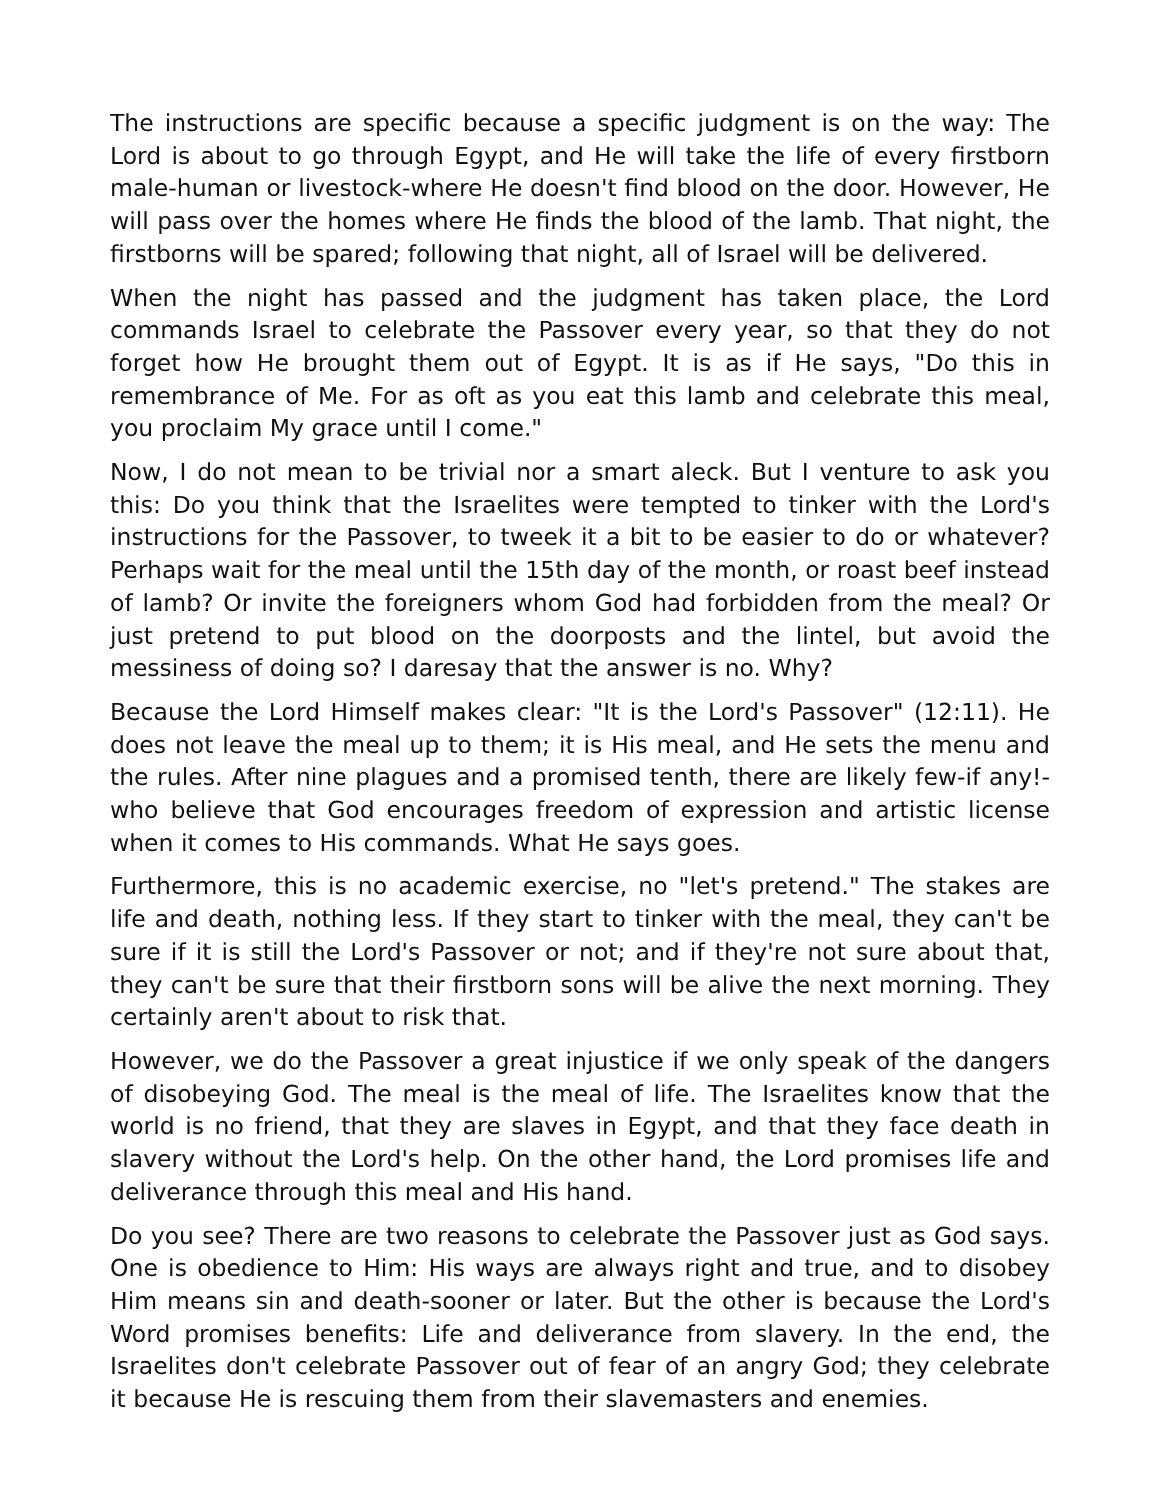The instructions are specific because a specific judgment is on the way: The Lord is about to go through Egypt, and He will take the life of every firstborn male-human or livestock-where He doesn't find blood on the door. However, He will pass over the homes where He finds the blood of the lamb. That night, the firstborns will be spared; following that night, all of Israel will be delivered.
When the night has passed and the judgment has taken place, the Lord commands Israel to celebrate the Passover every year, so that they do not forget how He brought them out of Egypt. It is as if He says, "Do this in remembrance of Me. For as oft as you eat this lamb and celebrate this meal, you proclaim My grace until I come."
Now, I do not mean to be trivial nor a smart aleck. But I venture to ask you this: Do you think that the Israelites were tempted to tinker with the Lord's instructions for the Passover, to tweek it a bit to be easier to do or whatever? Perhaps wait for the meal until the 15th day of the month, or roast beef instead of lamb? Or invite the foreigners whom God had forbidden from the meal? Or just pretend to put blood on the doorposts and the lintel, but avoid the messiness of doing so? I daresay that the answer is no. Why?
Because the Lord Himself makes clear: "It is the Lord's Passover" (12:11). He does not leave the meal up to them; it is His meal, and He sets the menu and the rules. After nine plagues and a promised tenth, there are likely few-if any!-who believe that God encourages freedom of expression and artistic license when it comes to His commands. What He says goes.
Furthermore, this is no academic exercise, no "let's pretend." The stakes are life and death, nothing less. If they start to tinker with the meal, they can't be sure if it is still the Lord's Passover or not; and if they're not sure about that, they can't be sure that their firstborn sons will be alive the next morning. They certainly aren't about to risk that.
However, we do the Passover a great injustice if we only speak of the dangers of disobeying God. The meal is the meal of life. The Israelites know that the world is no friend, that they are slaves in Egypt, and that they face death in slavery without the Lord's help. On the other hand, the Lord promises life and deliverance through this meal and His hand.
Do you see? There are two reasons to celebrate the Passover just as God says. One is obedience to Him: His ways are always right and true, and to disobey Him means sin and death-sooner or later. But the other is because the Lord's Word promises benefits: Life and deliverance from slavery. In the end, the Israelites don't celebrate Passover out of fear of an angry God; they celebrate it because He is rescuing them from their slavemasters and enemies.